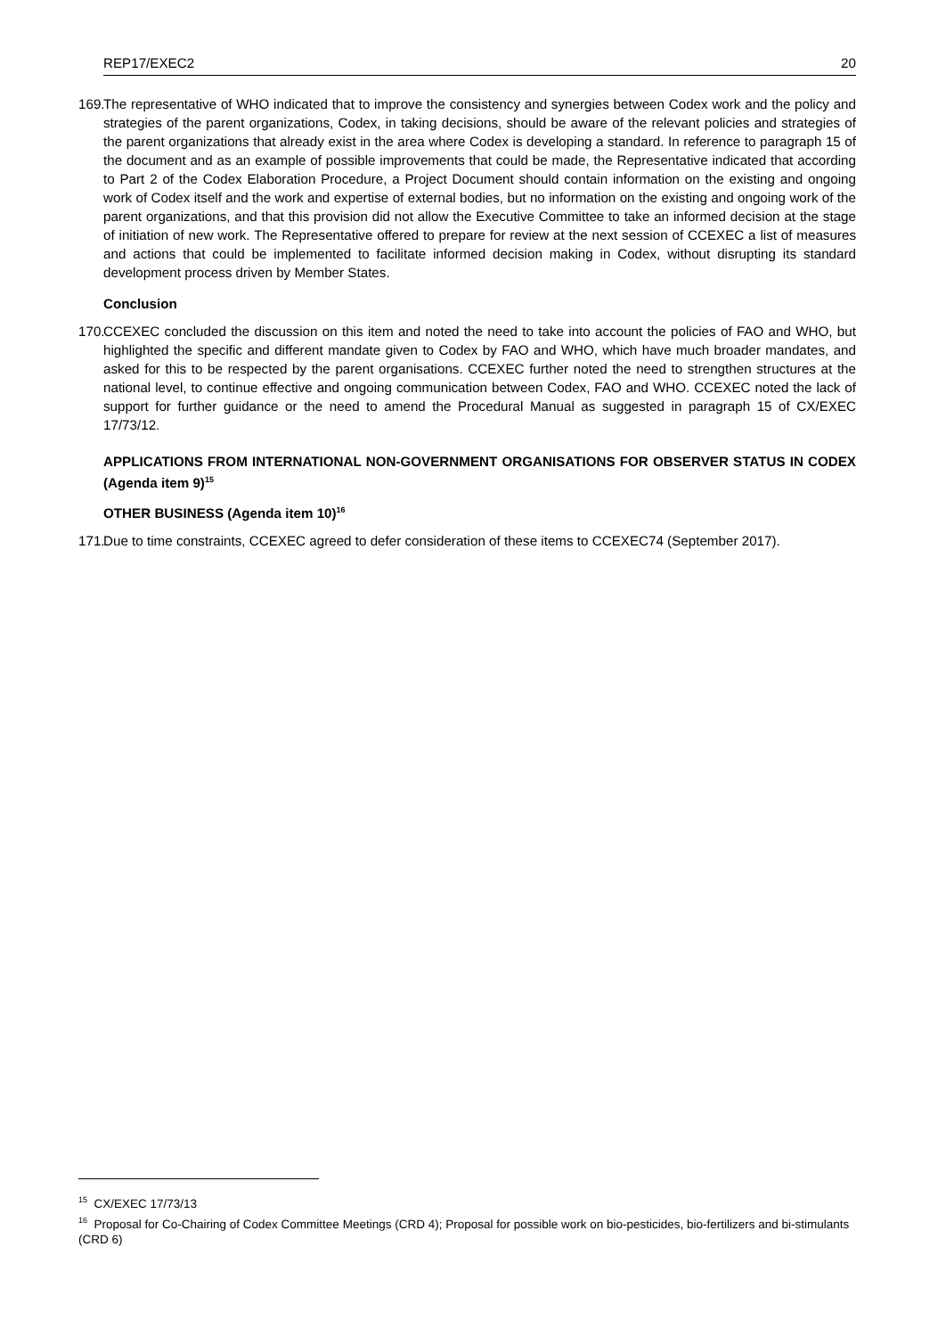REP17/EXEC2 20
169.
The representative of WHO indicated that to improve the consistency and synergies between Codex work and the policy and strategies of the parent organizations, Codex, in taking decisions, should be aware of the relevant policies and strategies of the parent organizations that already exist in the area where Codex is developing a standard. In reference to paragraph 15 of the document and as an example of possible improvements that could be made, the Representative indicated that according to Part 2 of the Codex Elaboration Procedure, a Project Document should contain information on the existing and ongoing work of Codex itself and the work and expertise of external bodies, but no information on the existing and ongoing work of the parent organizations, and that this provision did not allow the Executive Committee to take an informed decision at the stage of initiation of new work. The Representative offered to prepare for review at the next session of CCEXEC a list of measures and actions that could be implemented to facilitate informed decision making in Codex, without disrupting its standard development process driven by Member States.
Conclusion
170.
CCEXEC concluded the discussion on this item and noted the need to take into account the policies of FAO and WHO, but highlighted the specific and different mandate given to Codex by FAO and WHO, which have much broader mandates, and asked for this to be respected by the parent organisations. CCEXEC further noted the need to strengthen structures at the national level, to continue effective and ongoing communication between Codex, FAO and WHO. CCEXEC noted the lack of support for further guidance or the need to amend the Procedural Manual as suggested in paragraph 15 of CX/EXEC 17/73/12.
APPLICATIONS FROM INTERNATIONAL NON-GOVERNMENT ORGANISATIONS FOR OBSERVER STATUS IN CODEX (Agenda item 9)<sup>15</sup>
OTHER BUSINESS (Agenda item 10)<sup>16</sup>
171.
Due to time constraints, CCEXEC agreed to defer consideration of these items to CCEXEC74 (September 2017).
<sup>15</sup> CX/EXEC 17/73/13
<sup>16</sup> Proposal for Co-Chairing of Codex Committee Meetings (CRD 4); Proposal for possible work on bio-pesticides, bio-fertilizers and bi-stimulants (CRD 6)